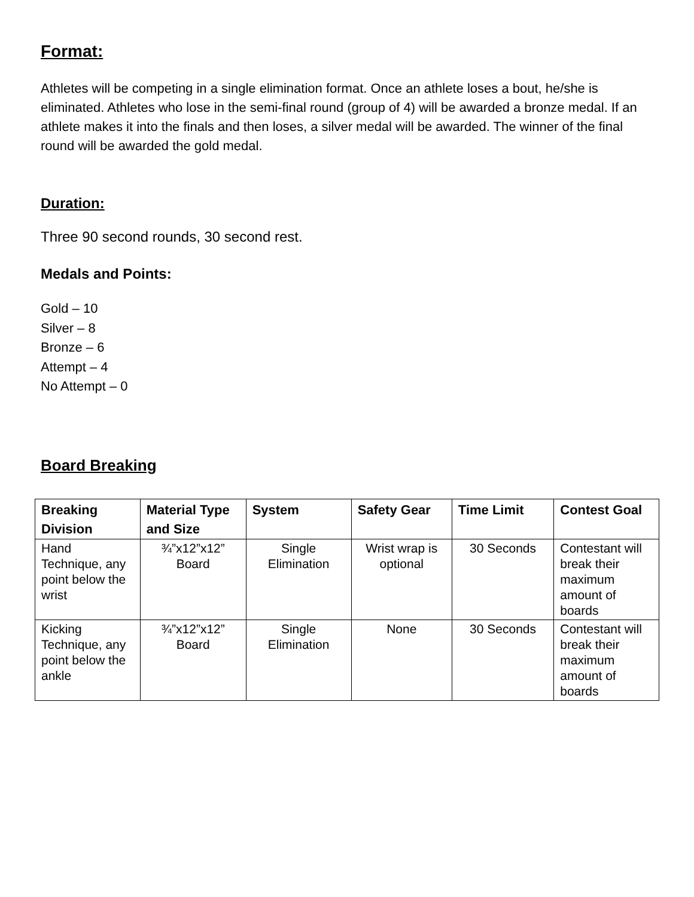Format:
Athletes will be competing in a single elimination format. Once an athlete loses a bout, he/she is eliminated. Athletes who lose in the semi-final round (group of 4) will be awarded a bronze medal. If an athlete makes it into the finals and then loses, a silver medal will be awarded. The winner of the final round will be awarded the gold medal.
Duration:
Three 90 second rounds, 30 second rest.
Medals and Points:
Gold – 10
Silver – 8
Bronze – 6
Attempt – 4
No Attempt – 0
Board Breaking
| Breaking Division | Material Type and Size | System | Safety Gear | Time Limit | Contest Goal |
| --- | --- | --- | --- | --- | --- |
| Hand Technique, any point below the wrist | ¾”x12”x12” Board | Single Elimination | Wrist wrap is optional | 30 Seconds | Contestant will break their maximum amount of boards |
| Kicking Technique, any point below the ankle | ¾”x12”x12” Board | Single Elimination | None | 30 Seconds | Contestant will break their maximum amount of boards |